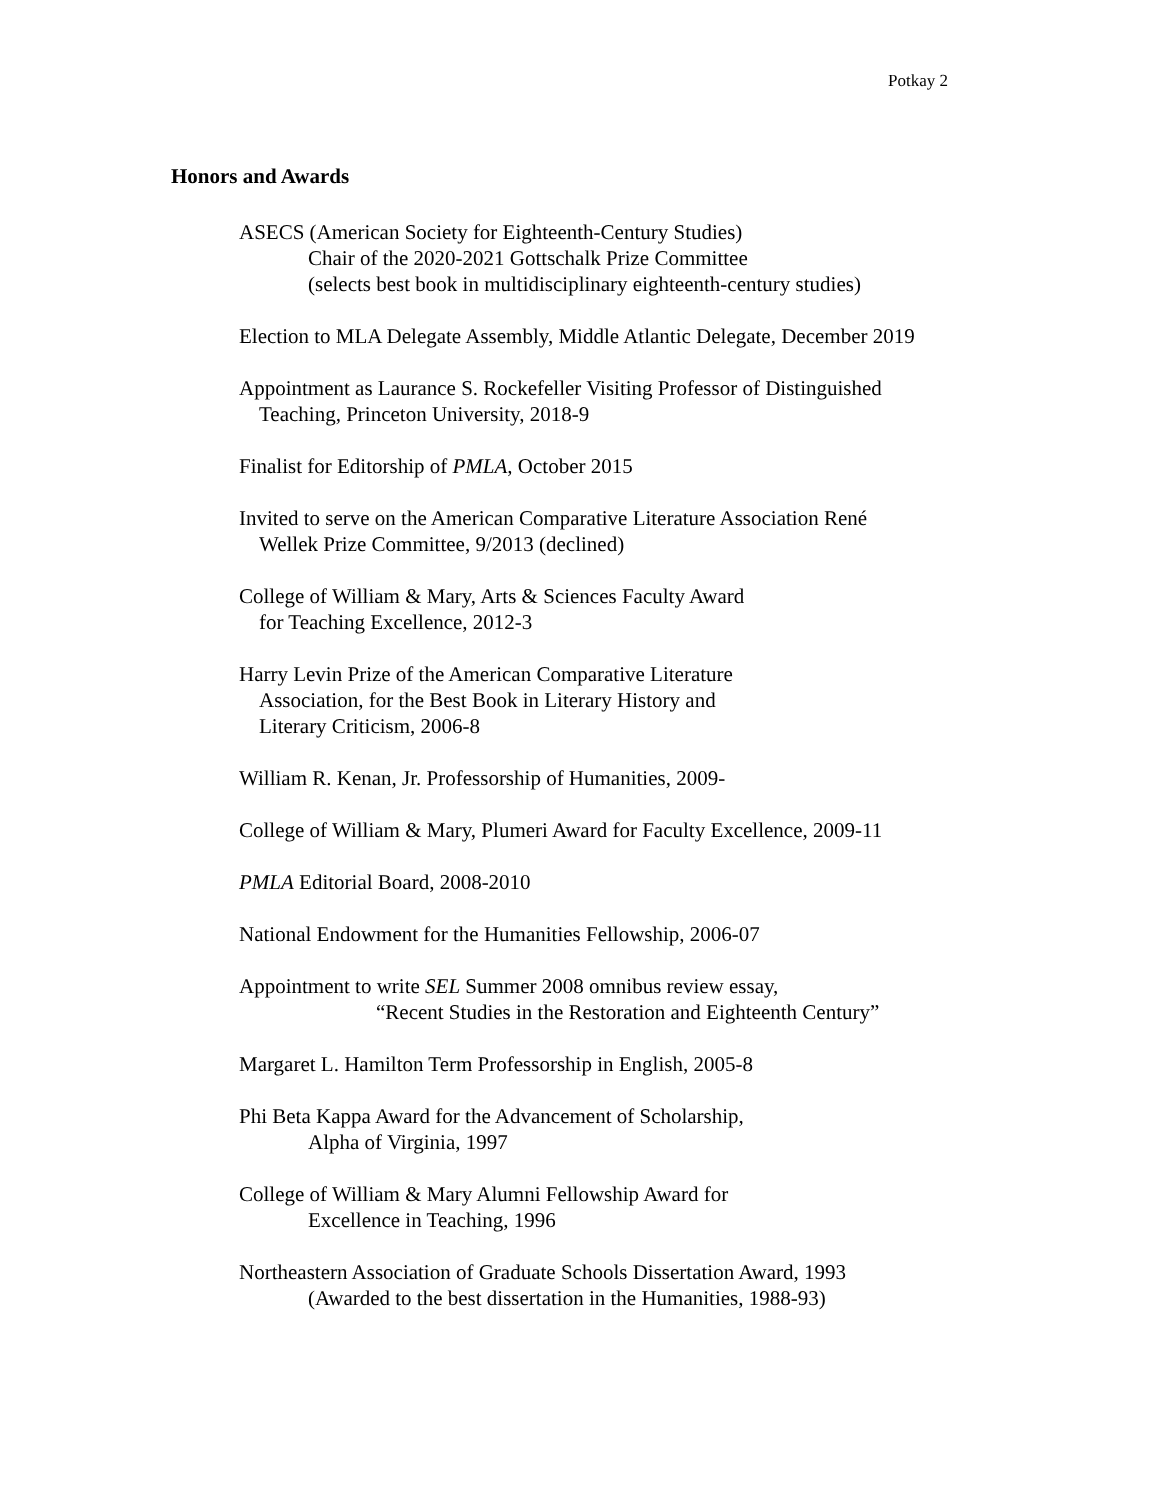Potkay 2
Honors and Awards
ASECS (American Society for Eighteenth-Century Studies)
Chair of the 2020-2021 Gottschalk Prize Committee
(selects best book in multidisciplinary eighteenth-century studies)
Election to MLA Delegate Assembly, Middle Atlantic Delegate, December 2019
Appointment as Laurance S. Rockefeller Visiting Professor of Distinguished
Teaching, Princeton University, 2018-9
Finalist for Editorship of PMLA, October 2015
Invited to serve on the American Comparative Literature Association René
Wellek Prize Committee, 9/2013 (declined)
College of William & Mary, Arts & Sciences Faculty Award
for Teaching Excellence, 2012-3
Harry Levin Prize of the American Comparative Literature
Association, for the Best Book in Literary History and
Literary Criticism, 2006-8
William R. Kenan, Jr. Professorship of Humanities, 2009-
College of William & Mary, Plumeri Award for Faculty Excellence, 2009-11
PMLA Editorial Board, 2008-2010
National Endowment for the Humanities Fellowship, 2006-07
Appointment to write SEL Summer 2008 omnibus review essay,
“Recent Studies in the Restoration and Eighteenth Century”
Margaret L. Hamilton Term Professorship in English, 2005-8
Phi Beta Kappa Award for the Advancement of Scholarship,
Alpha of Virginia, 1997
College of William & Mary Alumni Fellowship Award for
Excellence in Teaching, 1996
Northeastern Association of Graduate Schools Dissertation Award, 1993
(Awarded to the best dissertation in the Humanities, 1988-93)